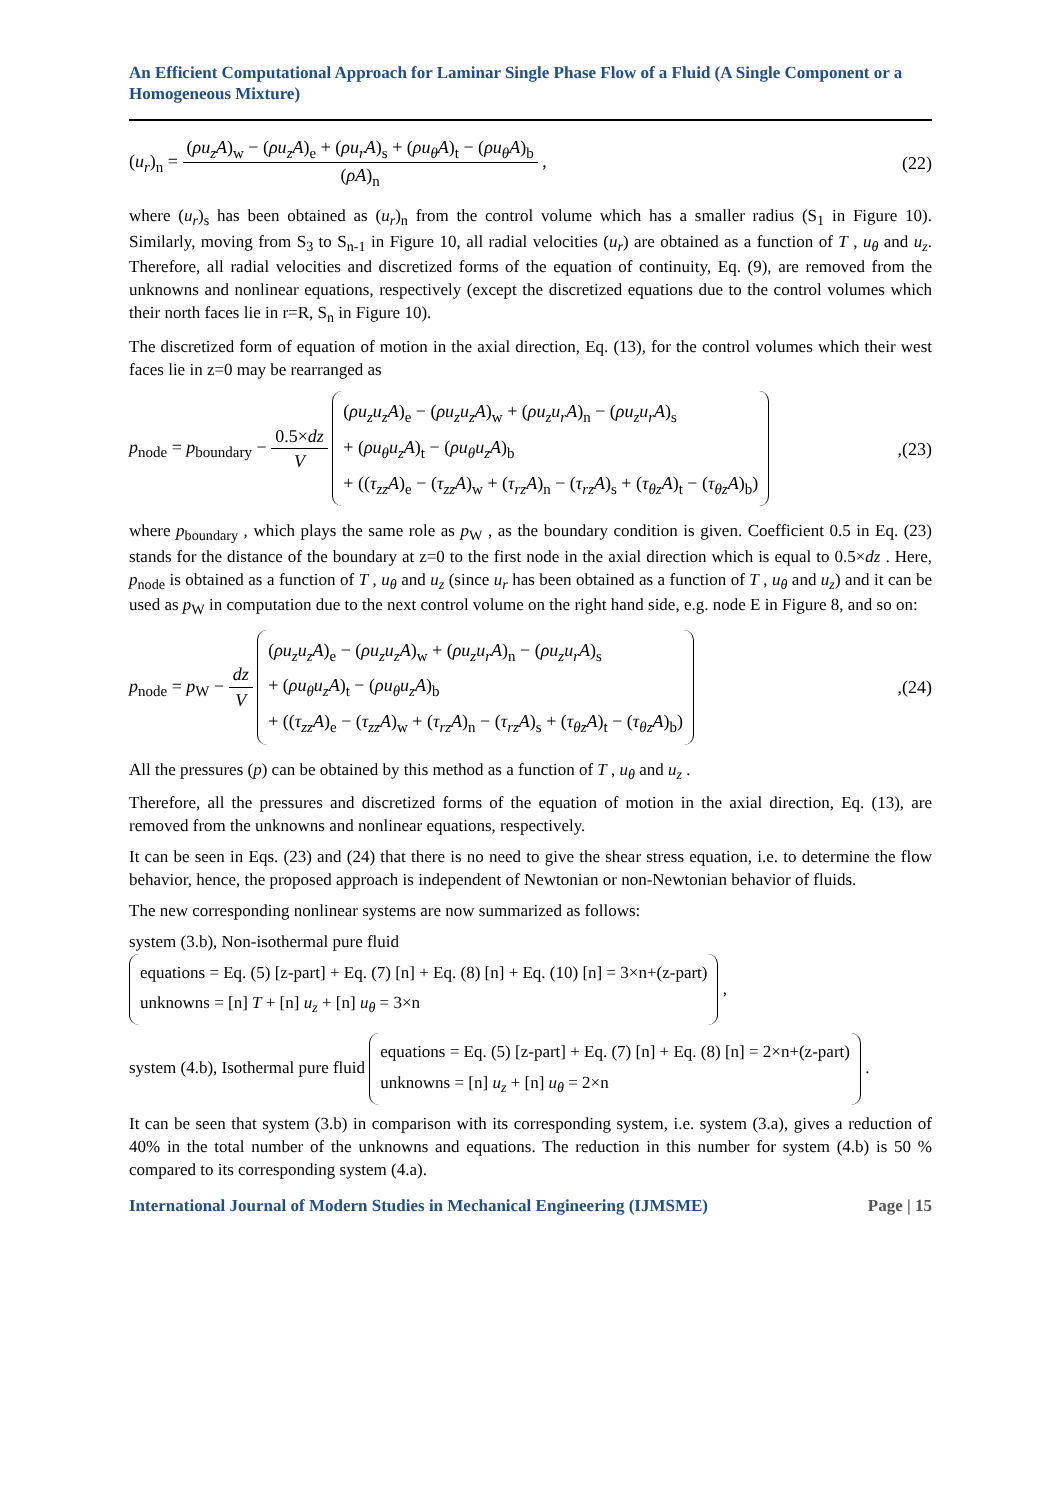An Efficient Computational Approach for Laminar Single Phase Flow of a Fluid (A Single Component or a Homogeneous Mixture)
(u<sub>r</sub>)<sub>n</sub> = (ρu<sub>z</sub>A)<sub>w</sub> − (ρu<sub>z</sub>A)<sub>e</sub> + (ρu<sub>r</sub>A)<sub>s</sub> + (ρu<sub>θ</sub>A)<sub>t</sub> − (ρu<sub>θ</sub>A)<sub>b</sub> (ρA)<sub>n</sub> ,
(22)
where (u<sub>r</sub>)<sub>s</sub> has been obtained as (u<sub>r</sub>)<sub>n</sub> from the control volume which has a smaller radius (S<sub>1</sub> in Figure 10). Similarly, moving from S<sub>3</sub> to S<sub>n-1</sub> in Figure 10, all radial velocities (u<sub>r</sub>) are obtained as a function of T , u<sub>θ</sub> and u<sub>z</sub>. Therefore, all radial velocities and discretized forms of the equation of continuity, Eq. (9), are removed from the unknowns and nonlinear equations, respectively (except the discretized equations due to the control volumes which their north faces lie in r=R, S<sub>n</sub> in Figure 10).
The discretized form of equation of motion in the axial direction, Eq. (13), for the control volumes which their west faces lie in z=0 may be rearranged as
p<sub>node</sub> = p<sub>boundary</sub> − 0.5×dz V (ρu<sub>z</sub>u<sub>z</sub>A)<sub>e</sub> − (ρu<sub>z</sub>u<sub>z</sub>A)<sub>w</sub> + (ρu<sub>z</sub>u<sub>r</sub>A)<sub>n</sub> − (ρu<sub>z</sub>u<sub>r</sub>A)<sub>s</sub>
+ (ρu<sub>θ</sub>u<sub>z</sub>A)<sub>t</sub> − (ρu<sub>θ</sub>u<sub>z</sub>A)<sub>b</sub>
+ ((τ<sub>zz</sub>A)<sub>e</sub> − (τ<sub>zz</sub>A)<sub>w</sub> + (τ<sub>rz</sub>A)<sub>n</sub> − (τ<sub>rz</sub>A)<sub>s</sub> + (τ<sub>θz</sub>A)<sub>t</sub> − (τ<sub>θz</sub>A)<sub>b</sub>)
,(23)
where p<sub>boundary</sub> , which plays the same role as p<sub>W</sub> , as the boundary condition is given. Coefficient 0.5 in Eq. (23) stands for the distance of the boundary at z=0 to the first node in the axial direction which is equal to 0.5×dz . Here, p<sub>node</sub> is obtained as a function of T , u<sub>θ</sub> and u<sub>z</sub> (since u<sub>r</sub> has been obtained as a function of T , u<sub>θ</sub> and u<sub>z</sub>) and it can be used as p<sub>W</sub> in computation due to the next control volume on the right hand side, e.g. node E in Figure 8, and so on:
p<sub>node</sub> = p<sub>W</sub> − dz V (ρu<sub>z</sub>u<sub>z</sub>A)<sub>e</sub> − (ρu<sub>z</sub>u<sub>z</sub>A)<sub>w</sub> + (ρu<sub>z</sub>u<sub>r</sub>A)<sub>n</sub> − (ρu<sub>z</sub>u<sub>r</sub>A)<sub>s</sub>
+ (ρu<sub>θ</sub>u<sub>z</sub>A)<sub>t</sub> − (ρu<sub>θ</sub>u<sub>z</sub>A)<sub>b</sub>
+ ((τ<sub>zz</sub>A)<sub>e</sub> − (τ<sub>zz</sub>A)<sub>w</sub> + (τ<sub>rz</sub>A)<sub>n</sub> − (τ<sub>rz</sub>A)<sub>s</sub> + (τ<sub>θz</sub>A)<sub>t</sub> − (τ<sub>θz</sub>A)<sub>b</sub>)
,(24)
All the pressures (p) can be obtained by this method as a function of T , u<sub>θ</sub> and u<sub>z</sub> .
Therefore, all the pressures and discretized forms of the equation of motion in the axial direction, Eq. (13), are removed from the unknowns and nonlinear equations, respectively.
It can be seen in Eqs. (23) and (24) that there is no need to give the shear stress equation, i.e. to determine the flow behavior, hence, the proposed approach is independent of Newtonian or non-Newtonian behavior of fluids.
The new corresponding nonlinear systems are now summarized as follows:
system (3.b), Non-isothermal pure fluid equations = Eq. (5) [z-part] + Eq. (7) [n] + Eq. (8) [n] + Eq. (10) [n] = 3×n+(z-part)
unknowns = [n] T + [n] u<sub>z</sub> + [n] u<sub>θ</sub> = 3×n ,
system (4.b), Isothermal pure fluid equations = Eq. (5) [z-part] + Eq. (7) [n] + Eq. (8) [n] = 2×n+(z-part)
unknowns = [n] u<sub>z</sub> + [n] u<sub>θ</sub> = 2×n .
It can be seen that system (3.b) in comparison with its corresponding system, i.e. system (3.a), gives a reduction of 40% in the total number of the unknowns and equations. The reduction in this number for system (4.b) is 50 % compared to its corresponding system (4.a).
International Journal of Modern Studies in Mechanical Engineering (IJMSME) Page | 15